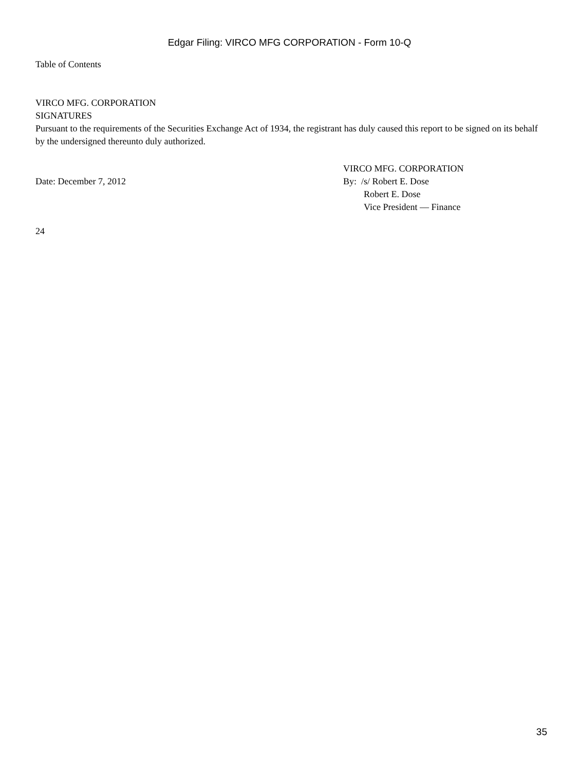Edgar Filing: VIRCO MFG CORPORATION - Form 10-Q
Table of Contents
VIRCO MFG. CORPORATION
SIGNATURES
Pursuant to the requirements of the Securities Exchange Act of 1934, the registrant has duly caused this report to be signed on its behalf by the undersigned thereunto duly authorized.
Date: December 7, 2012
VIRCO MFG. CORPORATION
By: /s/ Robert E. Dose
Robert E. Dose
Vice President — Finance
24
35